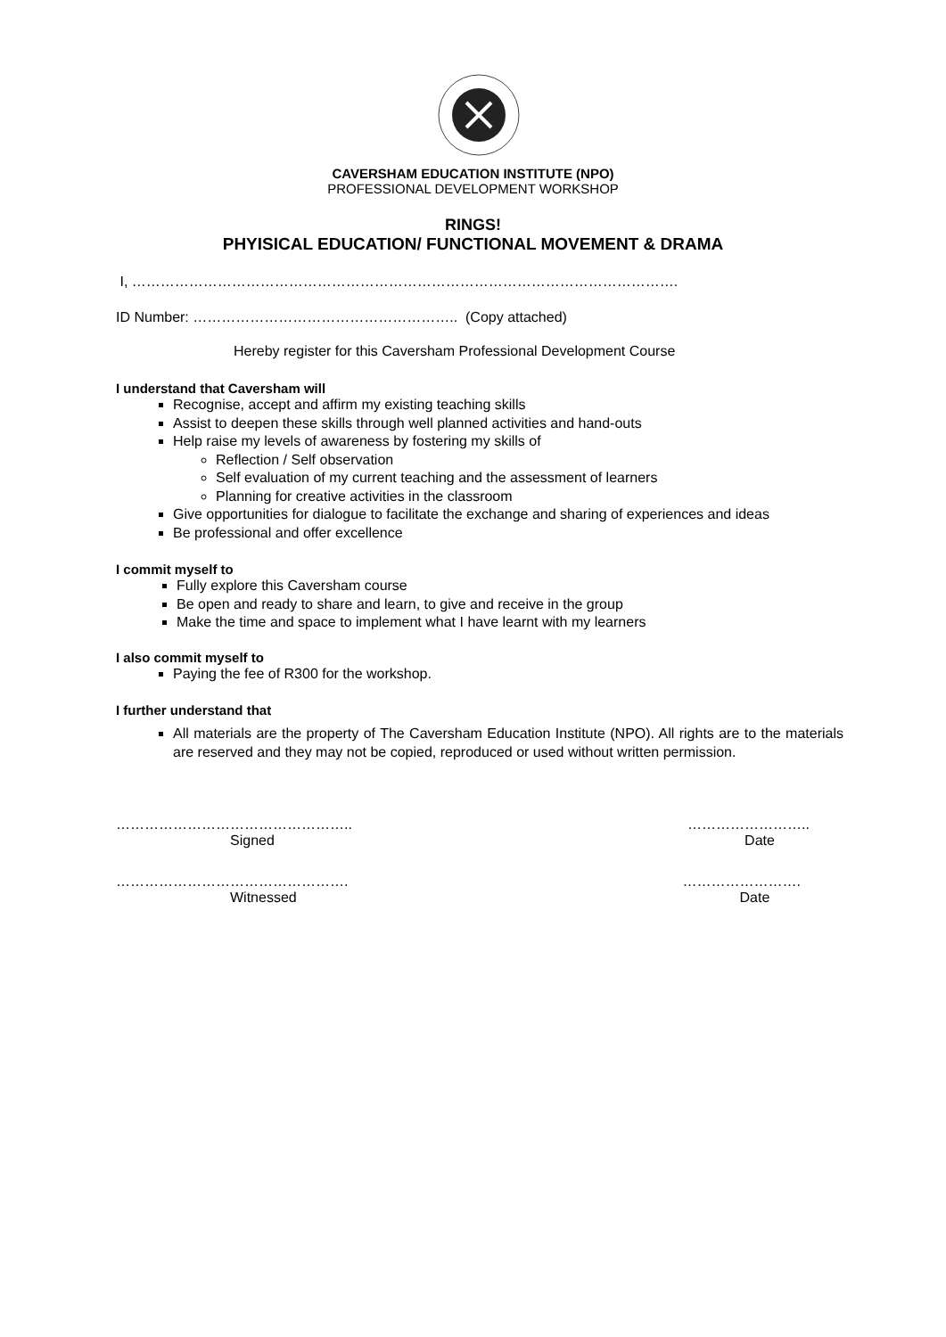CAVERSHAM EDUCATION INSTITUTE (NPO)
PROFESSIONAL DEVELOPMENT WORKSHOP
RINGS!
PHYISICAL EDUCATION/ FUNCTIONAL MOVEMENT & DRAMA
I, …………………………………………………………………………………………………….
ID Number: ……………………………………………….. (Copy attached)
Hereby register for this Caversham Professional Development Course
I understand that Caversham will
Recognise, accept and affirm my existing teaching skills
Assist to deepen these skills through well planned activities and hand-outs
Help raise my levels of awareness by fostering my skills of
Reflection / Self observation
Self evaluation of my current teaching and the assessment of learners
Planning for creative activities in the classroom
Give opportunities for dialogue to facilitate the exchange and sharing of experiences and ideas
Be professional and offer excellence
I commit myself to
Fully explore this Caversham course
Be open and ready to share and learn, to give and receive in the group
Make the time and space to implement what I have learnt with my learners
I also commit myself to
Paying the fee of R300 for the workshop.
I further understand that
All materials are the property of The Caversham Education Institute (NPO). All rights are to the materials are reserved and they may not be copied, reproduced or used without written permission.
…………………………………………..
Signed
……………………..
Date
………………………………………….
Witnessed
…………………….
Date